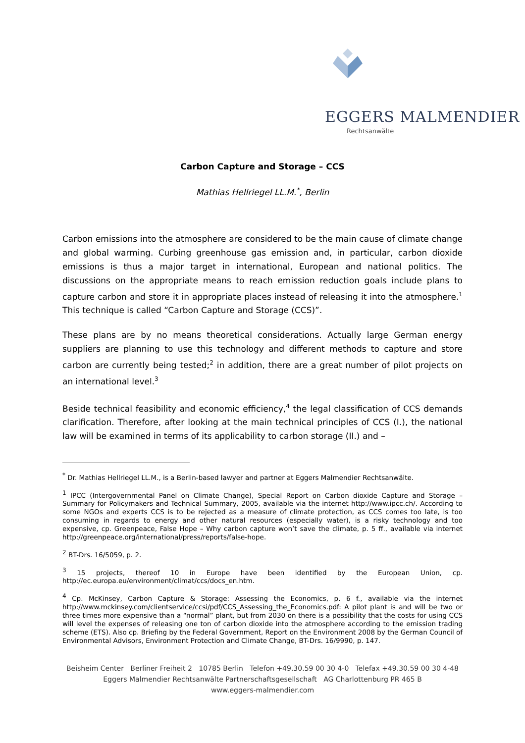EGGERS MALMENDIER
Rechtsanwälte
Carbon Capture and Storage – CCS
Mathias Hellriegel LL.M.<sup>*</sup>, Berlin
Carbon emissions into the atmosphere are considered to be the main cause of climate change and global warming. Curbing greenhouse gas emission and, in particular, carbon dioxide emissions is thus a major target in international, European and national politics. The discussions on the appropriate means to reach emission reduction goals include plans to capture carbon and store it in appropriate places instead of releasing it into the atmosphere.<sup>1</sup> This technique is called “Carbon Capture and Storage (CCS)”.
These plans are by no means theoretical considerations. Actually large German energy suppliers are planning to use this technology and different methods to capture and store carbon are currently being tested;<sup>2</sup> in addition, there are a great number of pilot projects on an international level.<sup>3</sup>
Beside technical feasibility and economic efficiency,<sup>4</sup> the legal classification of CCS demands clarification. Therefore, after looking at the main technical principles of CCS (I.), the national law will be examined in terms of its applicability to carbon storage (II.) and –
<sup>*</sup> Dr. Mathias Hellriegel LL.M., is a Berlin-based lawyer and partner at Eggers Malmendier Rechtsanwälte.
<sup>1</sup> IPCC (Intergovernmental Panel on Climate Change), Special Report on Carbon dioxide Capture and Storage – Summary for Policymakers and Technical Summary, 2005, available via the internet http://www.ipcc.ch/. According to some NGOs and experts CCS is to be rejected as a measure of climate protection, as CCS comes too late, is too consuming in regards to energy and other natural resources (especially water), is a risky technology and too expensive, cp. Greenpeace, False Hope – Why carbon capture won’t save the climate, p. 5 ff., available via internet http://greenpeace.org/international/press/reports/false-hope.
<sup>2</sup> BT-Drs. 16/5059, p. 2.
<sup>3</sup> 15 projects, thereof 10 in Europe have been identified by the European Union, cp. http://ec.europa.eu/environment/climat/ccs/docs_en.htm.
<sup>4</sup> Cp. McKinsey, Carbon Capture & Storage: Assessing the Economics, p. 6 f., available via the internet http://www.mckinsey.com/clientservice/ccsi/pdf/CCS_Assessing_the_Economics.pdf: A pilot plant is and will be two or three times more expensive than a “normal” plant, but from 2030 on there is a possibility that the costs for using CCS will level the expenses of releasing one ton of carbon dioxide into the atmosphere according to the emission trading scheme (ETS). Also cp. Briefing by the Federal Government, Report on the Environment 2008 by the German Council of Environmental Advisors, Environment Protection and Climate Change, BT-Drs. 16/9990, p. 147.
Beisheim Center Berliner Freiheit 2 10785 Berlin Telefon +49.30.59 00 30 4-0 Telefax +49.30.59 00 30 4-48
Eggers Malmendier Rechtsanwälte Partnerschaftsgesellschaft AG Charlottenburg PR 465 B
www.eggers-malmendier.com